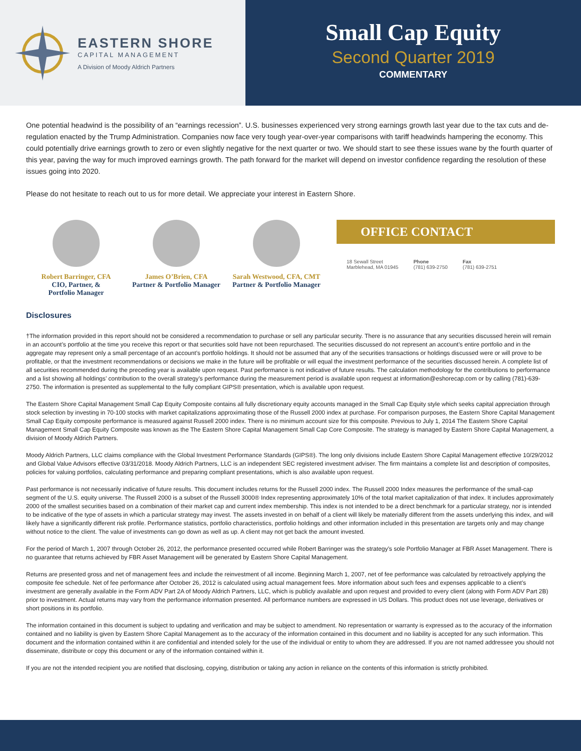EASTERN SHORE
CAPITAL MANAGEMENT
A Division of Moody Aldrich Partners
Small Cap Equity
Second Quarter 2019
COMMENTARY
One potential headwind is the possibility of an “earnings recession”. U.S. businesses experienced very strong earnings growth last year due to the tax cuts and de-regulation enacted by the Trump Administration. Companies now face very tough year-over-year comparisons with tariff headwinds hampering the economy. This could potentially drive earnings growth to zero or even slightly negative for the next quarter or two. We should start to see these issues wane by the fourth quarter of this year, paving the way for much improved earnings growth. The path forward for the market will depend on investor confidence regarding the resolution of these issues going into 2020.
Please do not hesitate to reach out to us for more detail. We appreciate your interest in Eastern Shore.
Robert Barringer, CFA
CIO, Partner, &
Portfolio Manager
James O’Brien, CFA
Partner & Portfolio Manager
Sarah Westwood, CFA, CMT
Partner & Portfolio Manager
OFFICE CONTACT
18 Sewall Street
Marblehead, MA 01945
Phone
(781) 639-2750
Fax
(781) 639-2751
Disclosures
†The information provided in this report should not be considered a recommendation to purchase or sell any particular security. There is no assurance that any securities discussed herein will remain in an account’s portfolio at the time you receive this report or that securities sold have not been repurchased. The securities discussed do not represent an account’s entire portfolio and in the aggregate may represent only a small percentage of an account’s portfolio holdings. It should not be assumed that any of the securities transactions or holdings discussed were or will prove to be profitable, or that the investment recommendations or decisions we make in the future will be profitable or will equal the investment performance of the securities discussed herein. A complete list of all securities recommended during the preceding year is available upon request. Past performance is not indicative of future results. The calculation methodology for the contributions to performance and a list showing all holdings’ contribution to the overall strategy’s performance during the measurement period is available upon request at information@eshorecap.com or by calling (781)-639-2750. The information is presented as supplemental to the fully compliant GIPS® presentation, which is available upon request.
The Eastern Shore Capital Management Small Cap Equity Composite contains all fully discretionary equity accounts managed in the Small Cap Equity style which seeks capital appreciation through stock selection by investing in 70-100 stocks with market capitalizations approximating those of the Russell 2000 index at purchase. For comparison purposes, the Eastern Shore Capital Management Small Cap Equity composite performance is measured against Russell 2000 index. There is no minimum account size for this composite. Previous to July 1, 2014 The Eastern Shore Capital Management Small Cap Equity Composite was known as the The Eastern Shore Capital Management Small Cap Core Composite. The strategy is managed by Eastern Shore Capital Management, a division of Moody Aldrich Partners.
Moody Aldrich Partners, LLC claims compliance with the Global Investment Performance Standards (GIPS®). The long only divisions include Eastern Shore Capital Management effective 10/29/2012 and Global Value Advisors effective 03/31/2018. Moody Aldrich Partners, LLC is an independent SEC registered investment adviser. The firm maintains a complete list and description of composites, policies for valuing portfolios, calculating performance and preparing compliant presentations, which is also available upon request.
Past performance is not necessarily indicative of future results. This document includes returns for the Russell 2000 index. The Russell 2000 Index measures the performance of the small-cap segment of the U.S. equity universe. The Russell 2000 is a subset of the Russell 3000® Index representing approximately 10% of the total market capitalization of that index. It includes approximately 2000 of the smallest securities based on a combination of their market cap and current index membership. This index is not intended to be a direct benchmark for a particular strategy, nor is intended to be indicative of the type of assets in which a particular strategy may invest. The assets invested in on behalf of a client will likely be materially different from the assets underlying this index, and will likely have a significantly different risk profile. Performance statistics, portfolio characteristics, portfolio holdings and other information included in this presentation are targets only and may change without notice to the client. The value of investments can go down as well as up. A client may not get back the amount invested.
For the period of March 1, 2007 through October 26, 2012, the performance presented occurred while Robert Barringer was the strategy’s sole Portfolio Manager at FBR Asset Management. There is no guarantee that returns achieved by FBR Asset Management will be generated by Eastern Shore Capital Management.
Returns are presented gross and net of management fees and include the reinvestment of all income. Beginning March 1, 2007, net of fee performance was calculated by retroactively applying the composite fee schedule. Net of fee performance after October 26, 2012 is calculated using actual management fees. More information about such fees and expenses applicable to a client’s investment are generally available in the Form ADV Part 2A of Moody Aldrich Partners, LLC, which is publicly available and upon request and provided to every client (along with Form ADV Part 2B) prior to investment. Actual returns may vary from the performance information presented. All performance numbers are expressed in US Dollars. This product does not use leverage, derivatives or short positions in its portfolio.
The information contained in this document is subject to updating and verification and may be subject to amendment. No representation or warranty is expressed as to the accuracy of the information contained and no liability is given by Eastern Shore Capital Management as to the accuracy of the information contained in this document and no liability is accepted for any such information. This document and the information contained within it are confidential and intended solely for the use of the individual or entity to whom they are addressed. If you are not named addressee you should not disseminate, distribute or copy this document or any of the information contained within it.
If you are not the intended recipient you are notified that disclosing, copying, distribution or taking any action in reliance on the contents of this information is strictly prohibited.